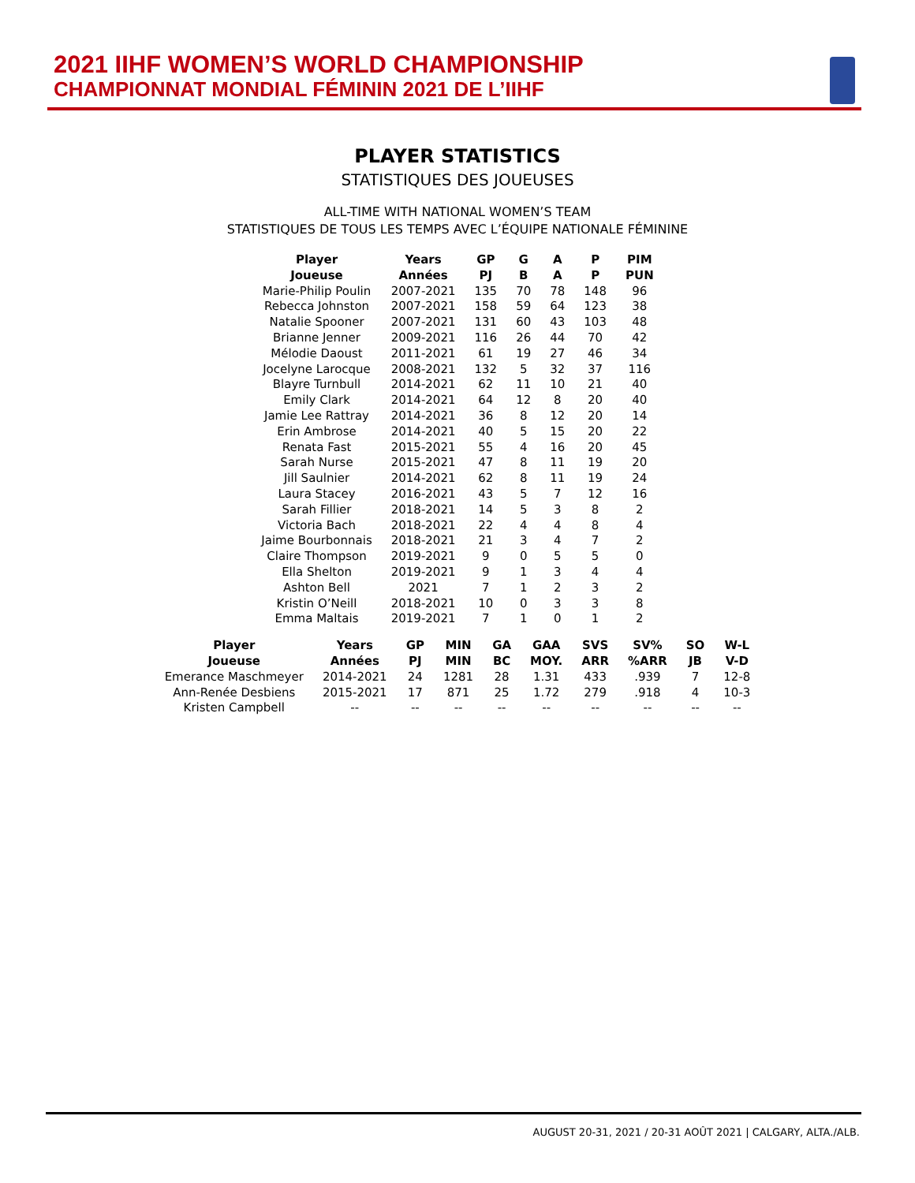2021 IIHF WOMEN’S WORLD CHAMPIONSHIP
CHAMPIONNAT MONDIAL FÉMININ 2021 DE L’IIHF
PLAYER STATISTICS
STATISTIQUES DES JOUEUSES
ALL-TIME WITH NATIONAL WOMEN’S TEAM
STATISTIQUES DE TOUS LES TEMPS AVEC L’ÉQUIPE NATIONALE FÉMININE
| Player | Years | GP | G | A | P | PIM |
| --- | --- | --- | --- | --- | --- | --- |
| Joueuse | Années | PJ | B | A | P | PUN |
| Marie-Philip Poulin | 2007-2021 | 135 | 70 | 78 | 148 | 96 |
| Rebecca Johnston | 2007-2021 | 158 | 59 | 64 | 123 | 38 |
| Natalie Spooner | 2007-2021 | 131 | 60 | 43 | 103 | 48 |
| Brianne Jenner | 2009-2021 | 116 | 26 | 44 | 70 | 42 |
| Mélodie Daoust | 2011-2021 | 61 | 19 | 27 | 46 | 34 |
| Jocelyne Larocque | 2008-2021 | 132 | 5 | 32 | 37 | 116 |
| Blayre Turnbull | 2014-2021 | 62 | 11 | 10 | 21 | 40 |
| Emily Clark | 2014-2021 | 64 | 12 | 8 | 20 | 40 |
| Jamie Lee Rattray | 2014-2021 | 36 | 8 | 12 | 20 | 14 |
| Erin Ambrose | 2014-2021 | 40 | 5 | 15 | 20 | 22 |
| Renata Fast | 2015-2021 | 55 | 4 | 16 | 20 | 45 |
| Sarah Nurse | 2015-2021 | 47 | 8 | 11 | 19 | 20 |
| Jill Saulnier | 2014-2021 | 62 | 8 | 11 | 19 | 24 |
| Laura Stacey | 2016-2021 | 43 | 5 | 7 | 12 | 16 |
| Sarah Fillier | 2018-2021 | 14 | 5 | 3 | 8 | 2 |
| Victoria Bach | 2018-2021 | 22 | 4 | 4 | 8 | 4 |
| Jaime Bourbonnais | 2018-2021 | 21 | 3 | 4 | 7 | 2 |
| Claire Thompson | 2019-2021 | 9 | 0 | 5 | 5 | 0 |
| Ella Shelton | 2019-2021 | 9 | 1 | 3 | 4 | 4 |
| Ashton Bell | 2021 | 7 | 1 | 2 | 3 | 2 |
| Kristin O’Neill | 2018-2021 | 10 | 0 | 3 | 3 | 8 |
| Emma Maltais | 2019-2021 | 7 | 1 | 0 | 1 | 2 |
| Player | Years | GP | MIN | GA | GAA | SVS | SV% | SO | W-L |
| --- | --- | --- | --- | --- | --- | --- | --- | --- | --- |
| Joueuse | Années | PJ | MIN | BC | MOY. | ARR | %ARR | JB | V-D |
| Emerance Maschmeyer | 2014-2021 | 24 | 1281 | 28 | 1.31 | 433 | .939 | 7 | 12-8 |
| Ann-Renée Desbiens | 2015-2021 | 17 | 871 | 25 | 1.72 | 279 | .918 | 4 | 10-3 |
| Kristen Campbell | -- | -- | -- | -- | -- | -- | -- | -- | -- |
AUGUST 20-31, 2021 / 20-31 AOÛT 2021 | CALGARY, ALTA./ALB.